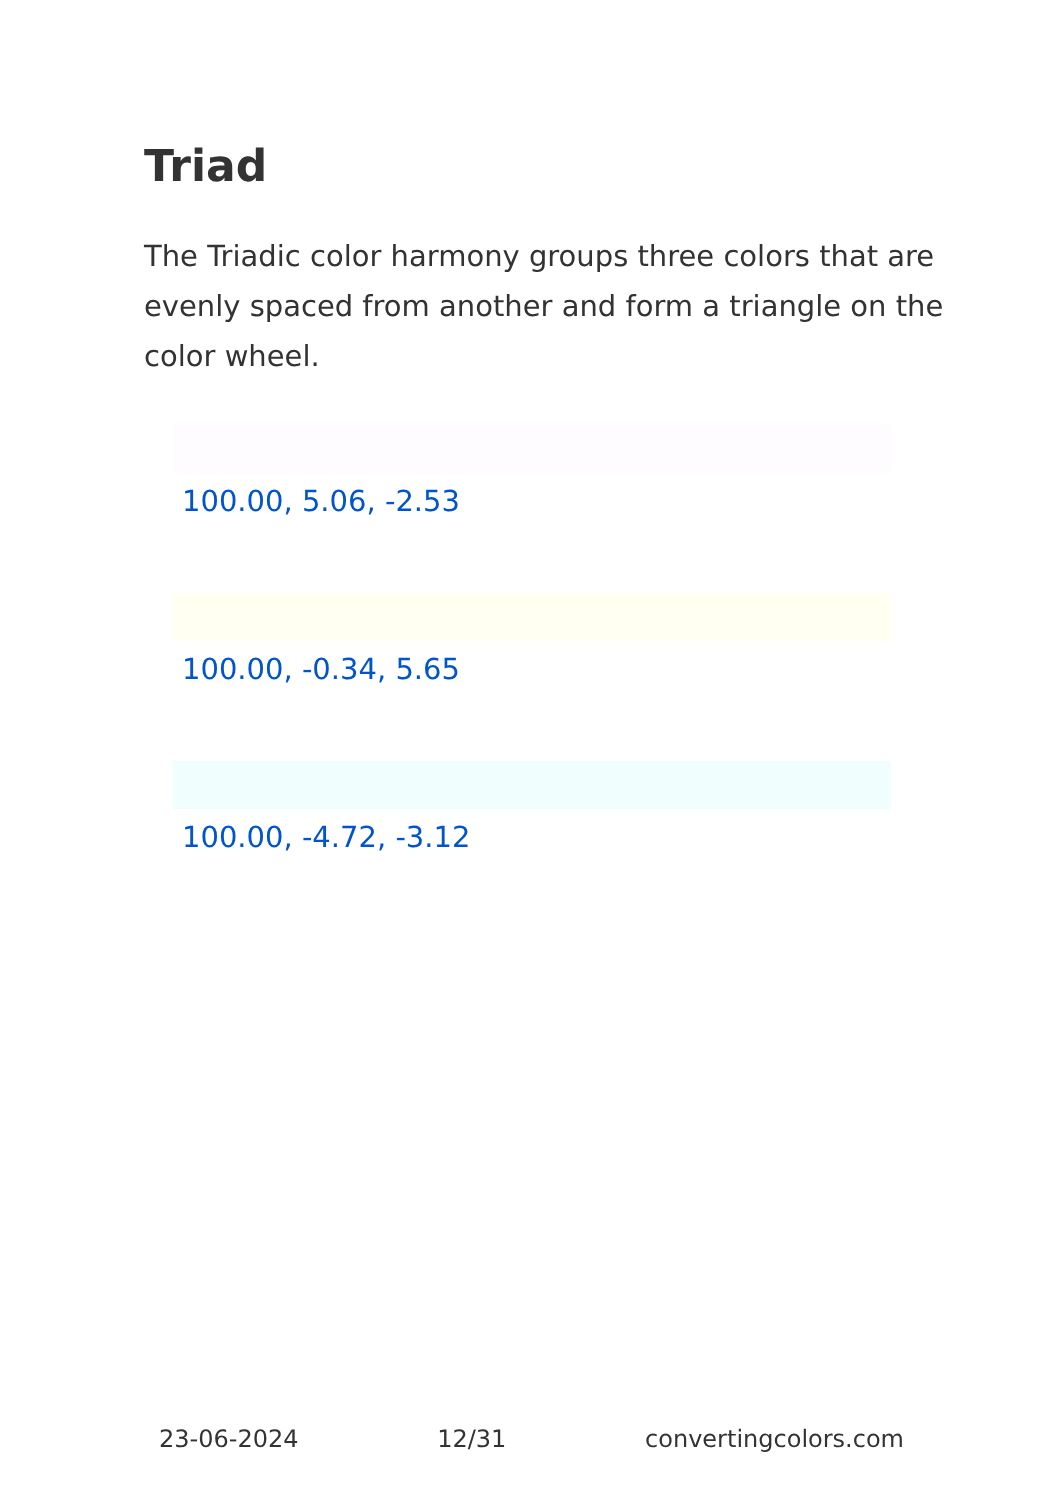Triad
The Triadic color harmony groups three colors that are evenly spaced from another and form a triangle on the color wheel.
100.00, 5.06, -2.53
100.00, -0.34, 5.65
100.00, -4.72, -3.12
23-06-2024 12/31 convertingcolors.com